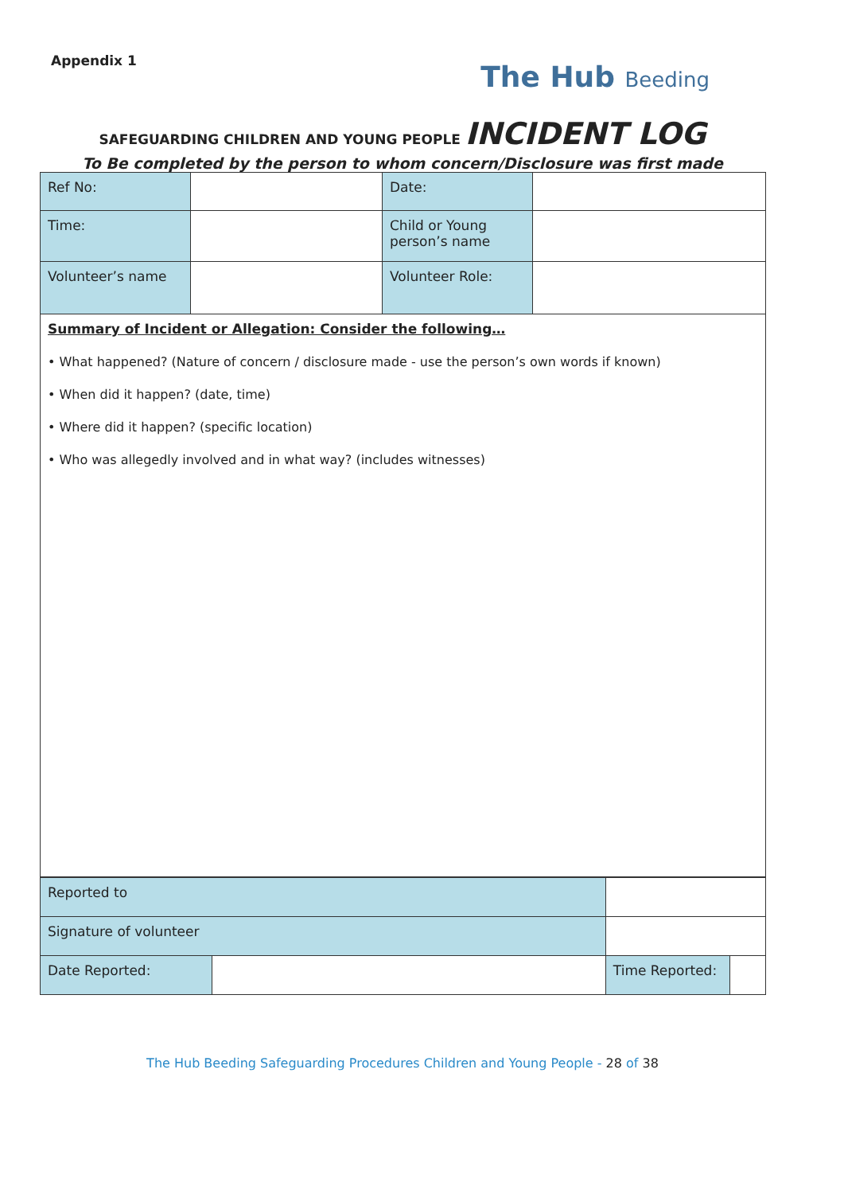Appendix 1
The Hub Beeding
SAFEGUARDING CHILDREN AND YOUNG PEOPLE INCIDENT LOG
To Be completed by the person to whom concern/Disclosure was first made
| Ref No: | | Date: | |
| Time: | | Child or Young person’s name | |
| Volunteer’s name | | Volunteer Role: | |
| Summary of Incident or Allegation: Consider the following… • What happened? (Nature of concern / disclosure made - use the person’s own words if known) • When did it happen? (date, time) • Where did it happen? (specific location) • Who was allegedly involved and in what way? (includes witnesses) | | | |
| Reported to | | | |
| Signature of volunteer | | | |
| Date Reported: | | Time Reported: | |
The Hub Beeding Safeguarding Procedures Children and Young People - 28 of 38